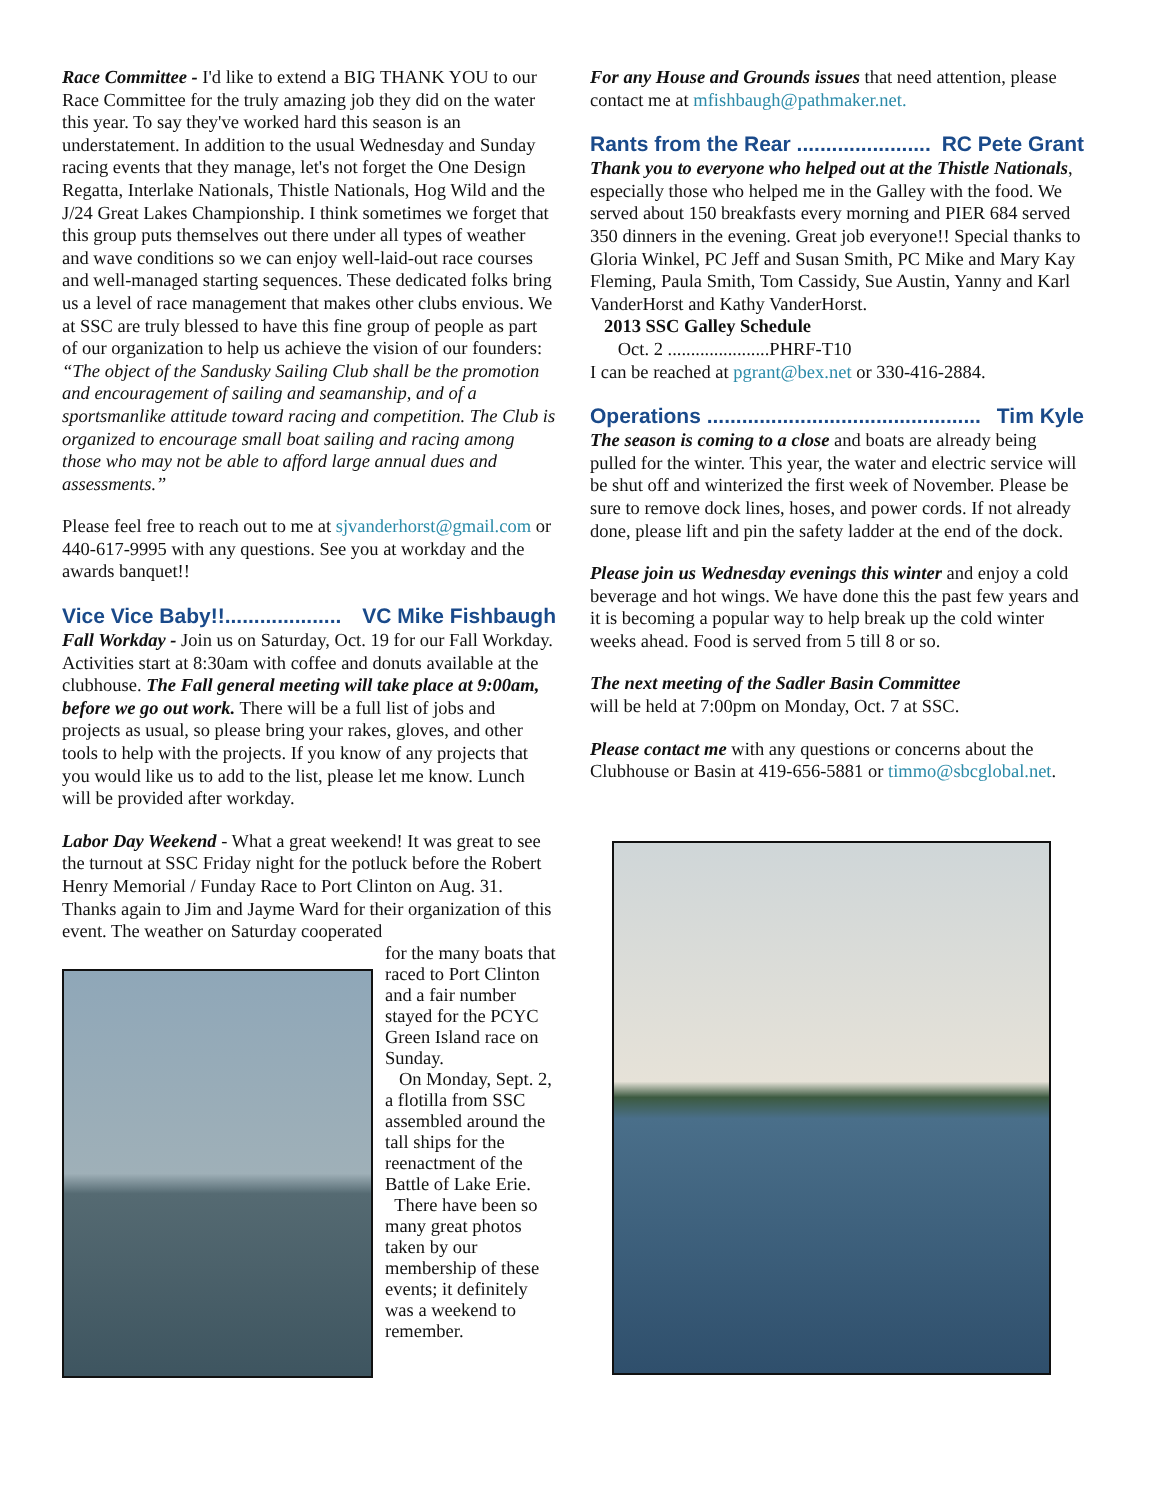Race Committee - I'd like to extend a BIG THANK YOU to our Race Committee for the truly amazing job they did on the water this year. To say they've worked hard this season is an understatement. In addition to the usual Wednesday and Sunday racing events that they manage, let's not forget the One Design Regatta, Interlake Nationals, Thistle Nationals, Hog Wild and the J/24 Great Lakes Championship. I think sometimes we forget that this group puts themselves out there under all types of weather and wave conditions so we can enjoy well-laid-out race courses and well-managed starting sequences. These dedicated folks bring us a level of race management that makes other clubs envious. We at SSC are truly blessed to have this fine group of people as part of our organization to help us achieve the vision of our founders:
“The object of the Sandusky Sailing Club shall be the promotion and encouragement of sailing and seamanship, and of a sportsmanlike attitude toward racing and competition. The Club is organized to encourage small boat sailing and racing among those who may not be able to afford large annual dues and assessments.”
Please feel free to reach out to me at sjvanderhorst@gmail.com or 440-617-9995 with any questions. See you at workday and the awards banquet!!
Vice Vice Baby!!.................... VC Mike Fishbaugh
Fall Workday - Join us on Saturday, Oct. 19 for our Fall Workday. Activities start at 8:30am with coffee and donuts available at the clubhouse. The Fall general meeting will take place at 9:00am, before we go out work. There will be a full list of jobs and projects as usual, so please bring your rakes, gloves, and other tools to help with the projects. If you know of any projects that you would like us to add to the list, please let me know. Lunch will be provided after workday.
Labor Day Weekend - What a great weekend! It was great to see the turnout at SSC Friday night for the potluck before the Robert Henry Memorial / Funday Race to Port Clinton on Aug. 31. Thanks again to Jim and Jayme Ward for their organization of this event. The weather on Saturday cooperated
for the many boats that raced to Port Clinton and a fair number stayed for the PCYC Green Island race on Sunday.
On Monday, Sept. 2, a flotilla from SSC assembled around the tall ships for the reenactment of the Battle of Lake Erie.
There have been so many great photos taken by our membership of these events; it definitely was a weekend to remember.
For any House and Grounds issues that need attention, please contact me at mfishbaugh@pathmaker.net.
Rants from the Rear ....................... RC Pete Grant
Thank you to everyone who helped out at the Thistle Nationals, especially those who helped me in the Galley with the food. We served about 150 breakfasts every morning and PIER 684 served 350 dinners in the evening. Great job everyone!! Special thanks to Gloria Winkel, PC Jeff and Susan Smith, PC Mike and Mary Kay Fleming, Paula Smith, Tom Cassidy, Sue Austin, Yanny and Karl VanderHorst and Kathy VanderHorst.
2013 SSC Galley Schedule
Oct. 2 ......................PHRF-T10
I can be reached at pgrant@bex.net or 330-416-2884.
Operations ............................................... Tim Kyle
The season is coming to a close and boats are already being pulled for the winter. This year, the water and electric service will be shut off and winterized the first week of November. Please be sure to remove dock lines, hoses, and power cords. If not already done, please lift and pin the safety ladder at the end of the dock.
Please join us Wednesday evenings this winter and enjoy a cold beverage and hot wings. We have done this the past few years and it is becoming a popular way to help break up the cold winter weeks ahead. Food is served from 5 till 8 or so.
The next meeting of the Sadler Basin Committee
will be held at 7:00pm on Monday, Oct. 7 at SSC.
Please contact me with any questions or concerns about the Clubhouse or Basin at 419-656-5881 or timmo@sbcglobal.net.